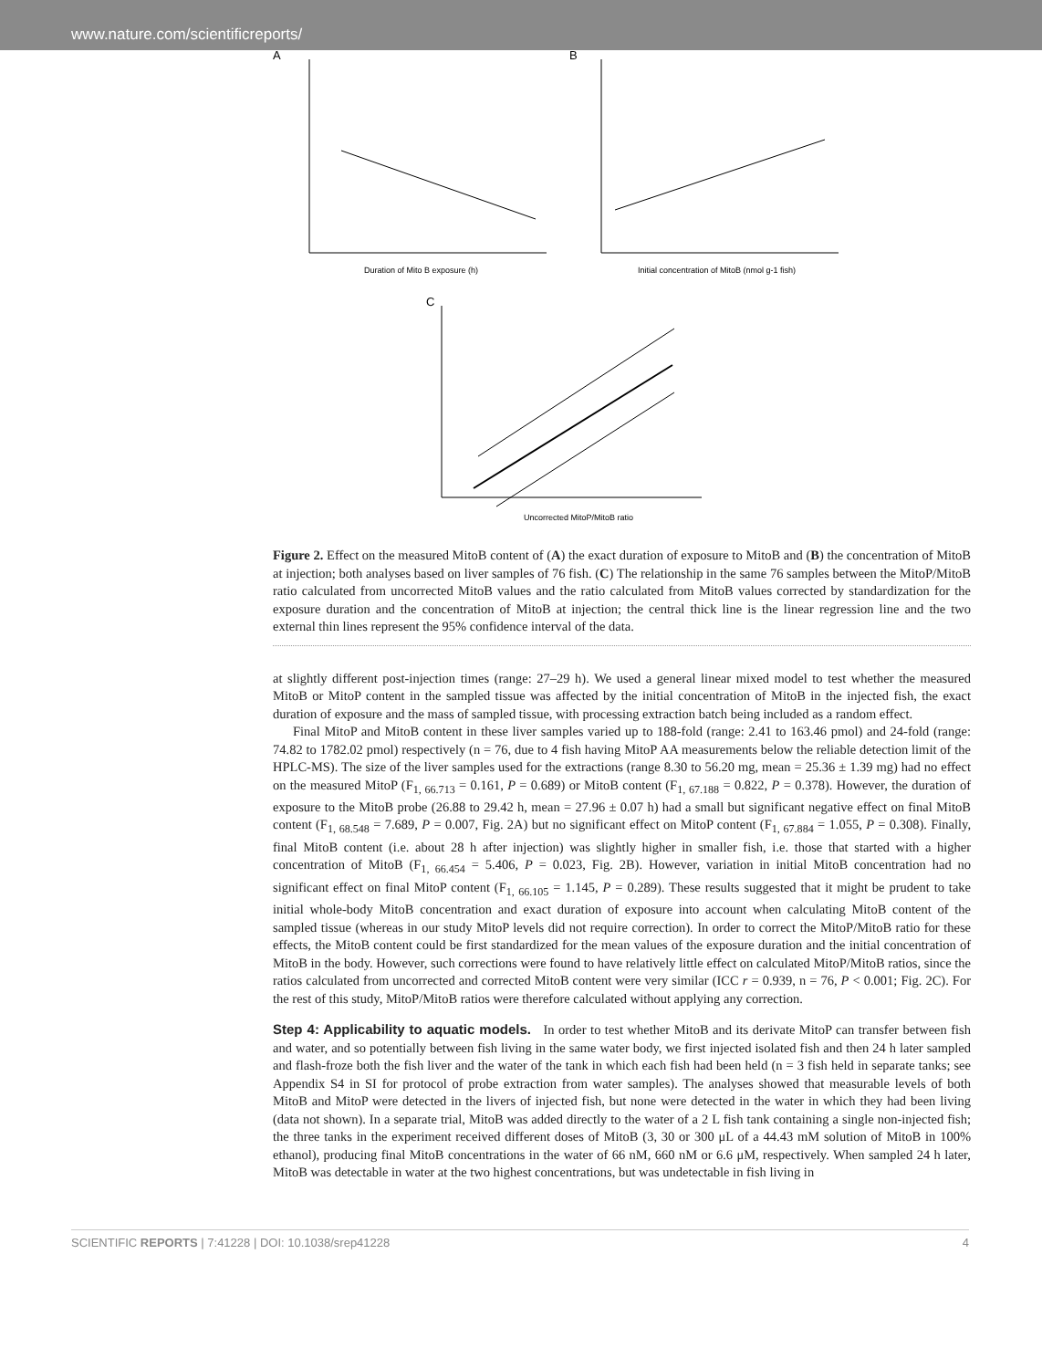www.nature.com/scientificreports/
A
B
Duration of Mito B exposure (h)
Initial concentration of MitoB (nmol g-1 fish)
C
Uncorrected MitoP/MitoB ratio
Figure 2. Effect on the measured MitoB content of (A) the exact duration of exposure to MitoB and (B) the concentration of MitoB at injection; both analyses based on liver samples of 76 fish. (C) The relationship in the same 76 samples between the MitoP/MitoB ratio calculated from uncorrected MitoB values and the ratio calculated from MitoB values corrected by standardization for the exposure duration and the concentration of MitoB at injection; the central thick line is the linear regression line and the two external thin lines represent the 95% confidence interval of the data.
at slightly different post-injection times (range: 27–29 h). We used a general linear mixed model to test whether the measured MitoB or MitoP content in the sampled tissue was affected by the initial concentration of MitoB in the injected fish, the exact duration of exposure and the mass of sampled tissue, with processing extraction batch being included as a random effect.
Final MitoP and MitoB content in these liver samples varied up to 188-fold (range: 2.41 to 163.46 pmol) and 24-fold (range: 74.82 to 1782.02 pmol) respectively (n = 76, due to 4 fish having MitoP AA measurements below the reliable detection limit of the HPLC-MS). The size of the liver samples used for the extractions (range 8.30 to 56.20 mg, mean = 25.36 ± 1.39 mg) had no effect on the measured MitoP (F<sub>1, 66.713</sub> = 0.161, P = 0.689) or MitoB content (F<sub>1, 67.188</sub> = 0.822, P = 0.378). However, the duration of exposure to the MitoB probe (26.88 to 29.42 h, mean = 27.96 ± 0.07 h) had a small but significant negative effect on final MitoB content (F<sub>1, 68.548</sub> = 7.689, P = 0.007, Fig. 2A) but no significant effect on MitoP content (F<sub>1, 67.884</sub> = 1.055, P = 0.308). Finally, final MitoB content (i.e. about 28 h after injection) was slightly higher in smaller fish, i.e. those that started with a higher concentration of MitoB (F<sub>1, 66.454</sub> = 5.406, P = 0.023, Fig. 2B). However, variation in initial MitoB concentration had no significant effect on final MitoP content (F<sub>1, 66.105</sub> = 1.145, P = 0.289). These results suggested that it might be prudent to take initial whole-body MitoB concentration and exact duration of exposure into account when calculating MitoB content of the sampled tissue (whereas in our study MitoP levels did not require correction). In order to correct the MitoP/MitoB ratio for these effects, the MitoB content could be first standardized for the mean values of the exposure duration and the initial concentration of MitoB in the body. However, such corrections were found to have relatively little effect on calculated MitoP/MitoB ratios, since the ratios calculated from uncorrected and corrected MitoB content were very similar (ICC r = 0.939, n = 76, P < 0.001; Fig. 2C). For the rest of this study, MitoP/MitoB ratios were therefore calculated without applying any correction.
Step 4: Applicability to aquatic models.
In order to test whether MitoB and its derivate MitoP can transfer between fish and water, and so potentially between fish living in the same water body, we first injected isolated fish and then 24 h later sampled and flash-froze both the fish liver and the water of the tank in which each fish had been held (n = 3 fish held in separate tanks; see Appendix S4 in SI for protocol of probe extraction from water samples). The analyses showed that measurable levels of both MitoB and MitoP were detected in the livers of injected fish, but none were detected in the water in which they had been living (data not shown). In a separate trial, MitoB was added directly to the water of a 2 L fish tank containing a single non-injected fish; the three tanks in the experiment received different doses of MitoB (3, 30 or 300 μL of a 44.43 mM solution of MitoB in 100% ethanol), producing final MitoB concentrations in the water of 66 nM, 660 nM or 6.6 μM, respectively. When sampled 24 h later, MitoB was detectable in water at the two highest concentrations, but was undetectable in fish living in
SCIENTIFIC REPORTS | 7:41228 | DOI: 10.1038/srep41228 4